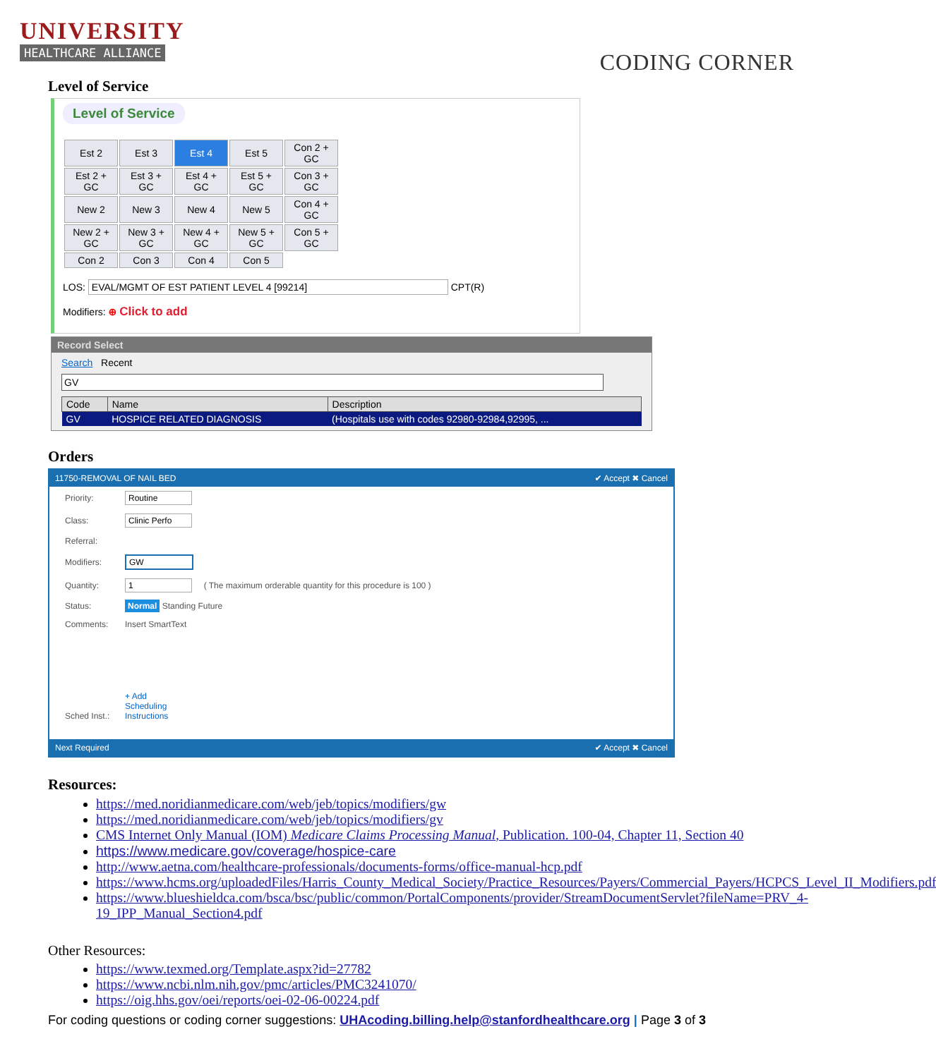UNIVERSITY
HEALTHCARE ALLIANCE
CODING CORNER
Level of Service
Level of Service
| Est 2 | Est 3 | Est 4 | Est 5 | Con 2 + GC |
| Est 2 + GC | Est 3 + GC | Est 4 + GC | Est 5 + GC | Con 3 + GC |
| New 2 | New 3 | New 4 | New 5 | Con 4 + GC |
| New 2 + GC | New 3 + GC | New 4 + GC | New 5 + GC | Con 5 + GC |
| Con 2 | Con 3 | Con 4 | Con 5 | |
LOS: EVAL/MGMT OF EST PATIENT LEVEL 4 [99214] CPT(R)
Modifiers: ⊕ Click to add
Record Select
Search Recent
GV
| Code | Name | Description |
| --- | --- | --- |
| GV | HOSPICE RELATED DIAGNOSIS | (Hospitals use with codes 92980-92984,92995, ... |
Orders
11750-REMOVAL OF NAIL BED ✔ Accept ✖ Cancel
Priority: Routine
Class: Clinic Perfo
Referral:
Modifiers: GW
Quantity: 1 ( The maximum orderable quantity for this procedure is 100 )
Status: Normal Standing Future
Comments: Insert SmartText
Sched Inst.: + Add Scheduling Instructions
Next Required ✔ Accept ✖ Cancel
Resources:
https://med.noridianmedicare.com/web/jeb/topics/modifiers/gw
https://med.noridianmedicare.com/web/jeb/topics/modifiers/gv
CMS Internet Only Manual (IOM) Medicare Claims Processing Manual, Publication. 100-04, Chapter 11, Section 40
https://www.medicare.gov/coverage/hospice-care
http://www.aetna.com/healthcare-professionals/documents-forms/office-manual-hcp.pdf
https://www.hcms.org/uploadedFiles/Harris_County_Medical_Society/Practice_Resources/Payers/Commercial_Payers/HCPCS_Level_II_Modifiers.pdf
https://www.blueshieldca.com/bsca/bsc/public/common/PortalComponents/provider/StreamDocumentServlet?fileName=PRV_4-19_IPP_Manual_Section4.pdf
Other Resources:
https://www.texmed.org/Template.aspx?id=27782
https://www.ncbi.nlm.nih.gov/pmc/articles/PMC3241070/
https://oig.hhs.gov/oei/reports/oei-02-06-00224.pdf
For coding questions or coding corner suggestions: UHAcoding.billing.help@stanfordhealthcare.org | Page 3 of 3